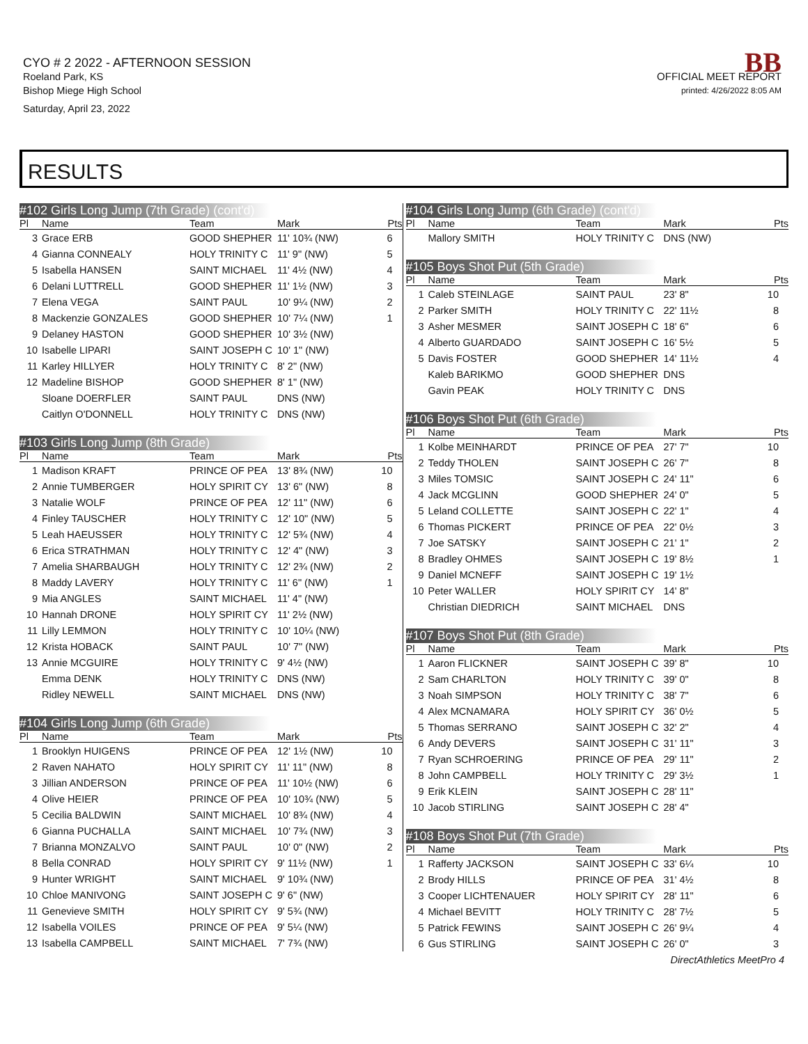CYO # 2 2022 - AFTERNOON SESSION
Roeland Park, KS
Bishop Miege High School
Saturday, April 23, 2022
BB
OFFICIAL MEET REPORT
printed: 4/26/2022 8:05 AM
RESULTS
#102 Girls Long Jump (7th Grade) (cont'd)
| Pl | Name | Team | Mark | Pts |
| --- | --- | --- | --- | --- |
| 3 | Grace ERB | GOOD SHEPHER | 11' 10¾ (NW) | 6 |
| 4 | Gianna CONNEALY | HOLY TRINITY C | 11' 9" (NW) | 5 |
| 5 | Isabella HANSEN | SAINT MICHAEL | 11' 4½ (NW) | 4 |
| 6 | Delani LUTTRELL | GOOD SHEPHER | 11' 1½ (NW) | 3 |
| 7 | Elena VEGA | SAINT PAUL | 10' 9¼ (NW) | 2 |
| 8 | Mackenzie GONZALES | GOOD SHEPHER | 10' 7¼ (NW) | 1 |
| 9 | Delaney HASTON | GOOD SHEPHER | 10' 3½ (NW) | |
| 10 | Isabelle LIPARI | SAINT JOSEPH C | 10' 1" (NW) | |
| 11 | Karley HILLYER | HOLY TRINITY C | 8' 2" (NW) | |
| 12 | Madeline BISHOP | GOOD SHEPHER | 8' 1" (NW) | |
| | Sloane DOERFLER | SAINT PAUL | DNS (NW) | |
| | Caitlyn O'DONNELL | HOLY TRINITY C | DNS (NW) | |
#103 Girls Long Jump (8th Grade)
| Pl | Name | Team | Mark | Pts |
| --- | --- | --- | --- | --- |
| 1 | Madison KRAFT | PRINCE OF PEA | 13' 8¾ (NW) | 10 |
| 2 | Annie TUMBERGER | HOLY SPIRIT CY | 13' 6" (NW) | 8 |
| 3 | Natalie WOLF | PRINCE OF PEA | 12' 11" (NW) | 6 |
| 4 | Finley TAUSCHER | HOLY TRINITY C | 12' 10" (NW) | 5 |
| 5 | Leah HAEUSSER | HOLY TRINITY C | 12' 5¾ (NW) | 4 |
| 6 | Erica STRATHMAN | HOLY TRINITY C | 12' 4" (NW) | 3 |
| 7 | Amelia SHARBAUGH | HOLY TRINITY C | 12' 2¾ (NW) | 2 |
| 8 | Maddy LAVERY | HOLY TRINITY C | 11' 6" (NW) | 1 |
| 9 | Mia ANGLES | SAINT MICHAEL | 11' 4" (NW) | |
| 10 | Hannah DRONE | HOLY SPIRIT CY | 11' 2½ (NW) | |
| 11 | Lilly LEMMON | HOLY TRINITY C | 10' 10¼ (NW) | |
| 12 | Krista HOBACK | SAINT PAUL | 10' 7" (NW) | |
| 13 | Annie MCGUIRE | HOLY TRINITY C | 9' 4½ (NW) | |
| | Emma DENK | HOLY TRINITY C | DNS (NW) | |
| | Ridley NEWELL | SAINT MICHAEL | DNS (NW) | |
#104 Girls Long Jump (6th Grade)
| Pl | Name | Team | Mark | Pts |
| --- | --- | --- | --- | --- |
| 1 | Brooklyn HUIGENS | PRINCE OF PEA | 12' 1½ (NW) | 10 |
| 2 | Raven NAHATO | HOLY SPIRIT CY | 11' 11" (NW) | 8 |
| 3 | Jillian ANDERSON | PRINCE OF PEA | 11' 10½ (NW) | 6 |
| 4 | Olive HEIER | PRINCE OF PEA | 10' 10¾ (NW) | 5 |
| 5 | Cecilia BALDWIN | SAINT MICHAEL | 10' 8¾ (NW) | 4 |
| 6 | Gianna PUCHALLA | SAINT MICHAEL | 10' 7¾ (NW) | 3 |
| 7 | Brianna MONZALVO | SAINT PAUL | 10' 0" (NW) | 2 |
| 8 | Bella CONRAD | HOLY SPIRIT CY | 9' 11½ (NW) | 1 |
| 9 | Hunter WRIGHT | SAINT MICHAEL | 9' 10¾ (NW) | |
| 10 | Chloe MANIVONG | SAINT JOSEPH C | 9' 6" (NW) | |
| 11 | Genevieve SMITH | HOLY SPIRIT CY | 9' 5¾ (NW) | |
| 12 | Isabella VOILES | PRINCE OF PEA | 9' 5¼ (NW) | |
| 13 | Isabella CAMPBELL | SAINT MICHAEL | 7' 7¾ (NW) | |
#104 Girls Long Jump (6th Grade) (cont'd)
| Pl | Name | Team | Mark | Pts |
| --- | --- | --- | --- | --- |
| | Mallory SMITH | HOLY TRINITY C | DNS (NW) | |
#105 Boys Shot Put (5th Grade)
| Pl | Name | Team | Mark | Pts |
| --- | --- | --- | --- | --- |
| 1 | Caleb STEINLAGE | SAINT PAUL | 23' 8" | 10 |
| 2 | Parker SMITH | HOLY TRINITY C | 22' 11½ | 8 |
| 3 | Asher MESMER | SAINT JOSEPH C | 18' 6" | 6 |
| 4 | Alberto GUARDADO | SAINT JOSEPH C | 16' 5½ | 5 |
| 5 | Davis FOSTER | GOOD SHEPHER | 14' 11½ | 4 |
| | Kaleb BARIKMO | GOOD SHEPHER | DNS | |
| | Gavin PEAK | HOLY TRINITY C | DNS | |
#106 Boys Shot Put (6th Grade)
| Pl | Name | Team | Mark | Pts |
| --- | --- | --- | --- | --- |
| 1 | Kolbe MEINHARDT | PRINCE OF PEA | 27' 7" | 10 |
| 2 | Teddy THOLEN | SAINT JOSEPH C | 26' 7" | 8 |
| 3 | Miles TOMSIC | SAINT JOSEPH C | 24' 11" | 6 |
| 4 | Jack MCGLINN | GOOD SHEPHER | 24' 0" | 5 |
| 5 | Leland COLLETTE | SAINT JOSEPH C | 22' 1" | 4 |
| 6 | Thomas PICKERT | PRINCE OF PEA | 22' 0½ | 3 |
| 7 | Joe SATSKY | SAINT JOSEPH C | 21' 1" | 2 |
| 8 | Bradley OHMES | SAINT JOSEPH C | 19' 8½ | 1 |
| 9 | Daniel MCNEFF | SAINT JOSEPH C | 19' 1½ | |
| 10 | Peter WALLER | HOLY SPIRIT CY | 14' 8" | |
| | Christian DIEDRICH | SAINT MICHAEL | DNS | |
#107 Boys Shot Put (8th Grade)
| Pl | Name | Team | Mark | Pts |
| --- | --- | --- | --- | --- |
| 1 | Aaron FLICKNER | SAINT JOSEPH C | 39' 8" | 10 |
| 2 | Sam CHARLTON | HOLY TRINITY C | 39' 0" | 8 |
| 3 | Noah SIMPSON | HOLY TRINITY C | 38' 7" | 6 |
| 4 | Alex MCNAMARA | HOLY SPIRIT CY | 36' 0½ | 5 |
| 5 | Thomas SERRANO | SAINT JOSEPH C | 32' 2" | 4 |
| 6 | Andy DEVERS | SAINT JOSEPH C | 31' 11" | 3 |
| 7 | Ryan SCHROERING | PRINCE OF PEA | 29' 11" | 2 |
| 8 | John CAMPBELL | HOLY TRINITY C | 29' 3½ | 1 |
| 9 | Erik KLEIN | SAINT JOSEPH C | 28' 11" | |
| 10 | Jacob STIRLING | SAINT JOSEPH C | 28' 4" | |
#108 Boys Shot Put (7th Grade)
| Pl | Name | Team | Mark | Pts |
| --- | --- | --- | --- | --- |
| 1 | Rafferty JACKSON | SAINT JOSEPH C | 33' 6¼ | 10 |
| 2 | Brody HILLS | PRINCE OF PEA | 31' 4½ | 8 |
| 3 | Cooper LICHTENAUER | HOLY SPIRIT CY | 28' 11" | 6 |
| 4 | Michael BEVITT | HOLY TRINITY C | 28' 7½ | 5 |
| 5 | Patrick FEWINS | SAINT JOSEPH C | 26' 9¼ | 4 |
| 6 | Gus STIRLING | SAINT JOSEPH C | 26' 0" | 3 |
DirectAthletics MeetPro 4